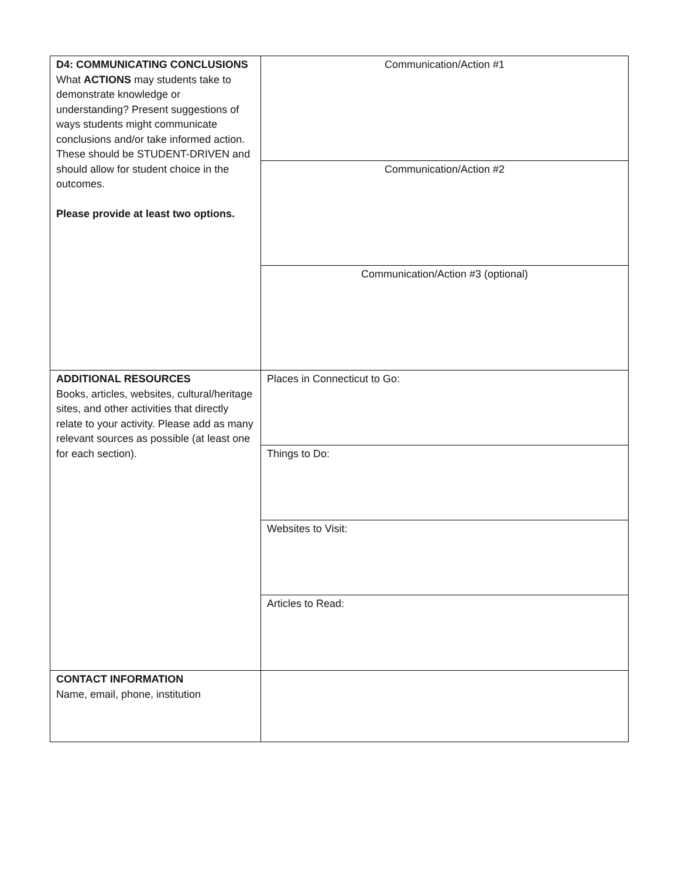| D4: COMMUNICATING CONCLUSIONS What ACTIONS may students take to demonstrate knowledge or understanding? Present suggestions of ways students might communicate conclusions and/or take informed action. These should be STUDENT-DRIVEN and should allow for student choice in the outcomes. Please provide at least two options. | Communication/Action #1 |
| | Communication/Action #2 |
| | Communication/Action #3 (optional) |
| ADDITIONAL RESOURCES Books, articles, websites, cultural/heritage sites, and other activities that directly relate to your activity. Please add as many relevant sources as possible (at least one for each section). | Places in Connecticut to Go: |
| | Things to Do: |
| | Websites to Visit: |
| | Articles to Read: |
| CONTACT INFORMATION Name, email, phone, institution | |